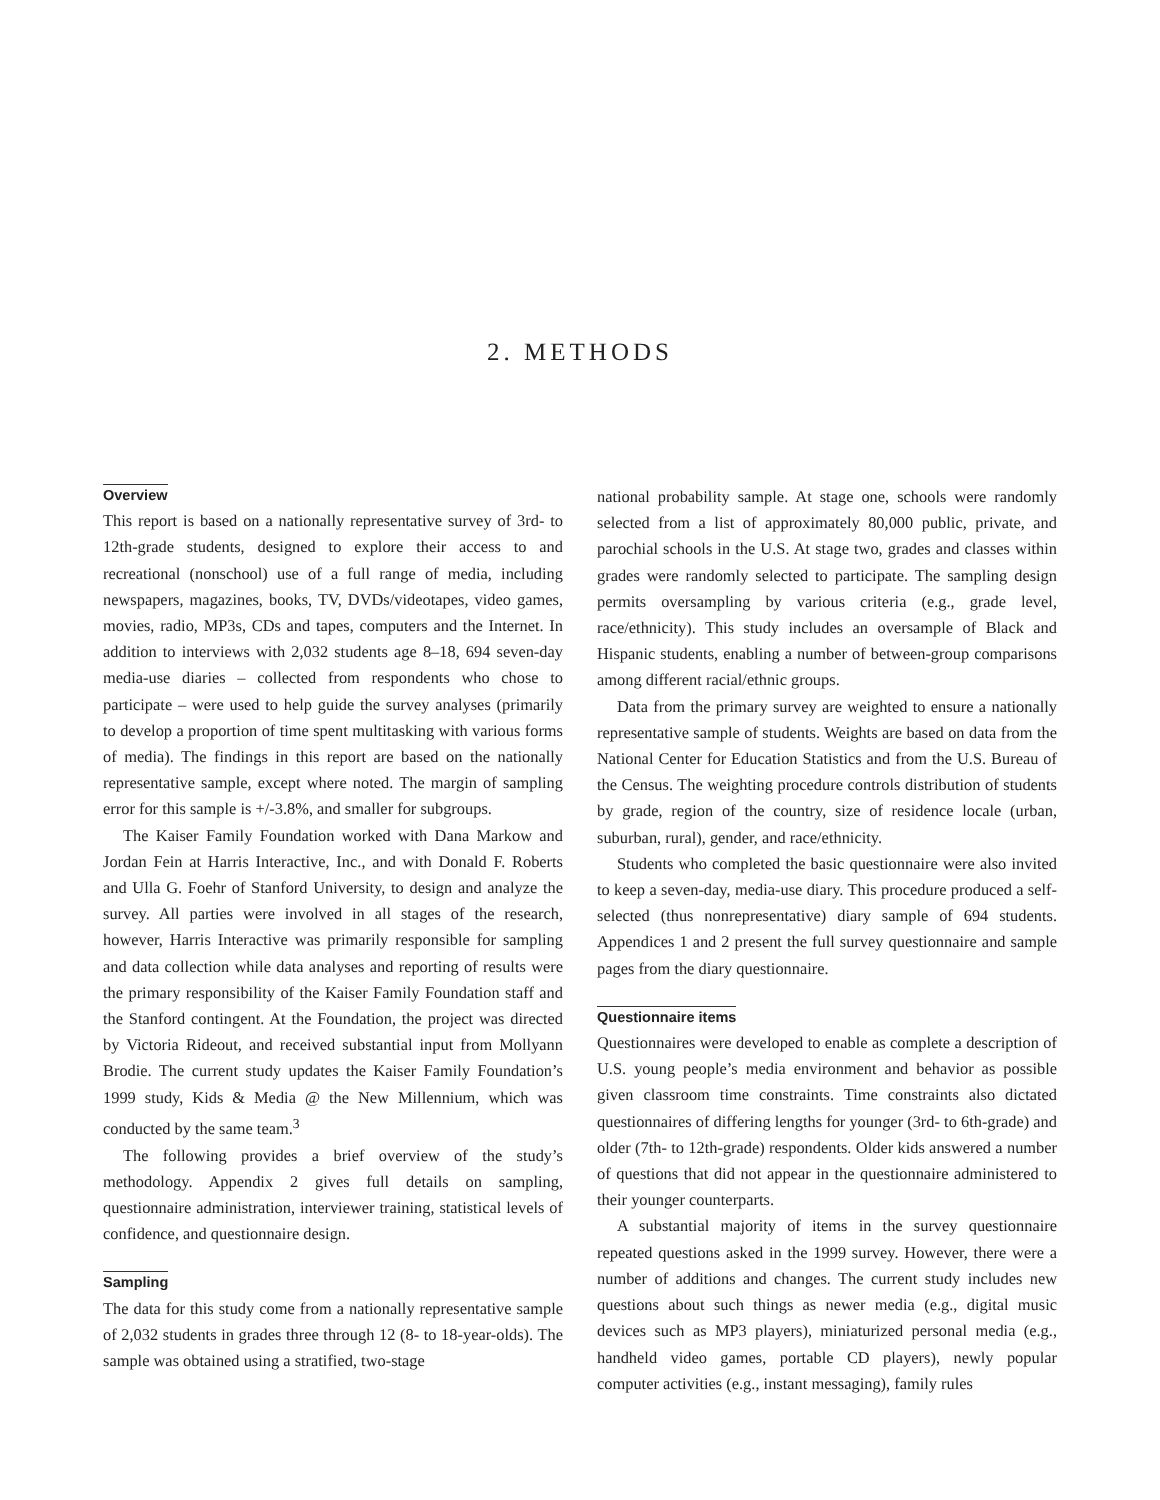2. METHODS
Overview
This report is based on a nationally representative survey of 3rd- to 12th-grade students, designed to explore their access to and recreational (nonschool) use of a full range of media, including newspapers, magazines, books, TV, DVDs/videotapes, video games, movies, radio, MP3s, CDs and tapes, computers and the Internet. In addition to interviews with 2,032 students age 8–18, 694 seven-day media-use diaries – collected from respondents who chose to participate – were used to help guide the survey analyses (primarily to develop a proportion of time spent multitasking with various forms of media). The findings in this report are based on the nationally representative sample, except where noted. The margin of sampling error for this sample is +/-3.8%, and smaller for subgroups.
The Kaiser Family Foundation worked with Dana Markow and Jordan Fein at Harris Interactive, Inc., and with Donald F. Roberts and Ulla G. Foehr of Stanford University, to design and analyze the survey. All parties were involved in all stages of the research, however, Harris Interactive was primarily responsible for sampling and data collection while data analyses and reporting of results were the primary responsibility of the Kaiser Family Foundation staff and the Stanford contingent. At the Foundation, the project was directed by Victoria Rideout, and received substantial input from Mollyann Brodie. The current study updates the Kaiser Family Foundation’s 1999 study, Kids & Media @ the New Millennium, which was conducted by the same team.<sup>3</sup>
The following provides a brief overview of the study’s methodology. Appendix 2 gives full details on sampling, questionnaire administration, interviewer training, statistical levels of confidence, and questionnaire design.
Sampling
The data for this study come from a nationally representative sample of 2,032 students in grades three through 12 (8- to 18-year-olds). The sample was obtained using a stratified, two-stage
national probability sample. At stage one, schools were randomly selected from a list of approximately 80,000 public, private, and parochial schools in the U.S. At stage two, grades and classes within grades were randomly selected to participate. The sampling design permits oversampling by various criteria (e.g., grade level, race/ethnicity). This study includes an oversample of Black and Hispanic students, enabling a number of between-group comparisons among different racial/ethnic groups.
Data from the primary survey are weighted to ensure a nationally representative sample of students. Weights are based on data from the National Center for Education Statistics and from the U.S. Bureau of the Census. The weighting procedure controls distribution of students by grade, region of the country, size of residence locale (urban, suburban, rural), gender, and race/ethnicity.
Students who completed the basic questionnaire were also invited to keep a seven-day, media-use diary. This procedure produced a self-selected (thus nonrepresentative) diary sample of 694 students. Appendices 1 and 2 present the full survey questionnaire and sample pages from the diary questionnaire.
Questionnaire items
Questionnaires were developed to enable as complete a description of U.S. young people’s media environment and behavior as possible given classroom time constraints. Time constraints also dictated questionnaires of differing lengths for younger (3rd- to 6th-grade) and older (7th- to 12th-grade) respondents. Older kids answered a number of questions that did not appear in the questionnaire administered to their younger counterparts.
A substantial majority of items in the survey questionnaire repeated questions asked in the 1999 survey. However, there were a number of additions and changes. The current study includes new questions about such things as newer media (e.g., digital music devices such as MP3 players), miniaturized personal media (e.g., handheld video games, portable CD players), newly popular computer activities (e.g., instant messaging), family rules